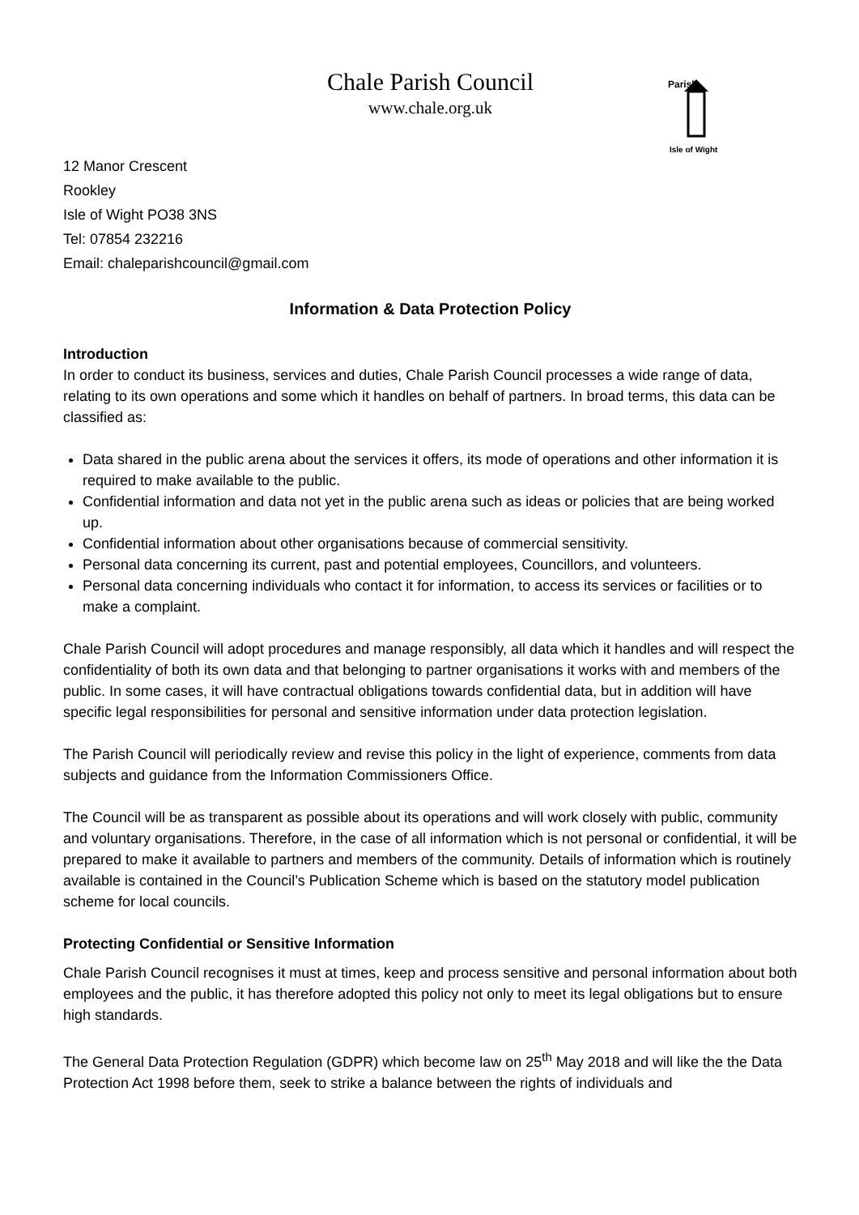Chale Parish Council
www.chale.org.uk
Parish
Isle of Wight
12 Manor Crescent
Rookley
Isle of Wight PO38 3NS
Tel: 07854 232216
Email: chaleparishcouncil@gmail.com
Information & Data Protection Policy
Introduction
In order to conduct its business, services and duties, Chale Parish Council processes a wide range of data, relating to its own operations and some which it handles on behalf of partners. In broad terms, this data can be classified as:
Data shared in the public arena about the services it offers, its mode of operations and other information it is required to make available to the public.
Confidential information and data not yet in the public arena such as ideas or policies that are being worked up.
Confidential information about other organisations because of commercial sensitivity.
Personal data concerning its current, past and potential employees, Councillors, and volunteers.
Personal data concerning individuals who contact it for information, to access its services or facilities or to make a complaint.
Chale Parish Council will adopt procedures and manage responsibly, all data which it handles and will respect the confidentiality of both its own data and that belonging to partner organisations it works with and members of the public. In some cases, it will have contractual obligations towards confidential data, but in addition will have specific legal responsibilities for personal and sensitive information under data protection legislation.
The Parish Council will periodically review and revise this policy in the light of experience, comments from data subjects and guidance from the Information Commissioners Office.
The Council will be as transparent as possible about its operations and will work closely with public, community and voluntary organisations. Therefore, in the case of all information which is not personal or confidential, it will be prepared to make it available to partners and members of the community. Details of information which is routinely available is contained in the Council’s Publication Scheme which is based on the statutory model publication scheme for local councils.
Protecting Confidential or Sensitive Information
Chale Parish Council recognises it must at times, keep and process sensitive and personal information about both employees and the public, it has therefore adopted this policy not only to meet its legal obligations but to ensure high standards.
The General Data Protection Regulation (GDPR) which become law on 25<sup>th</sup> May 2018 and will like the the Data Protection Act 1998 before them, seek to strike a balance between the rights of individuals and